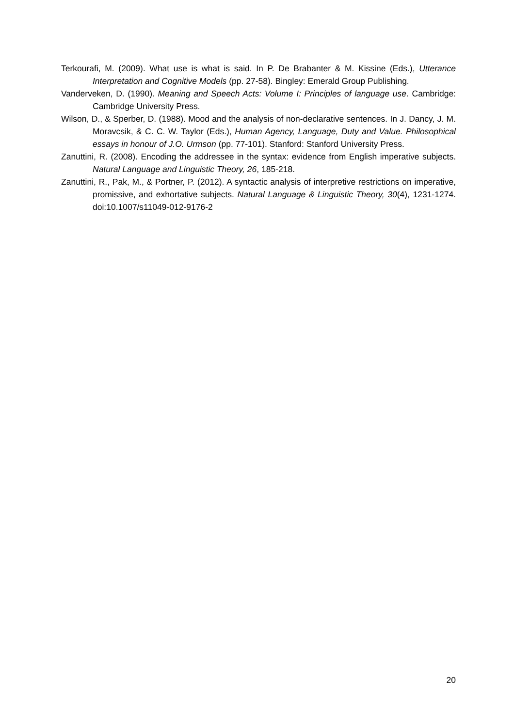Terkourafi, M. (2009). What use is what is said. In P. De Brabanter & M. Kissine (Eds.), Utterance Interpretation and Cognitive Models (pp. 27-58). Bingley: Emerald Group Publishing.
Vanderveken, D. (1990). Meaning and Speech Acts: Volume I: Principles of language use. Cambridge: Cambridge University Press.
Wilson, D., & Sperber, D. (1988). Mood and the analysis of non-declarative sentences. In J. Dancy, J. M. Moravcsik, & C. C. W. Taylor (Eds.), Human Agency, Language, Duty and Value. Philosophical essays in honour of J.O. Urmson (pp. 77-101). Stanford: Stanford University Press.
Zanuttini, R. (2008). Encoding the addressee in the syntax: evidence from English imperative subjects. Natural Language and Linguistic Theory, 26, 185-218.
Zanuttini, R., Pak, M., & Portner, P. (2012). A syntactic analysis of interpretive restrictions on imperative, promissive, and exhortative subjects. Natural Language & Linguistic Theory, 30(4), 1231-1274. doi:10.1007/s11049-012-9176-2
20